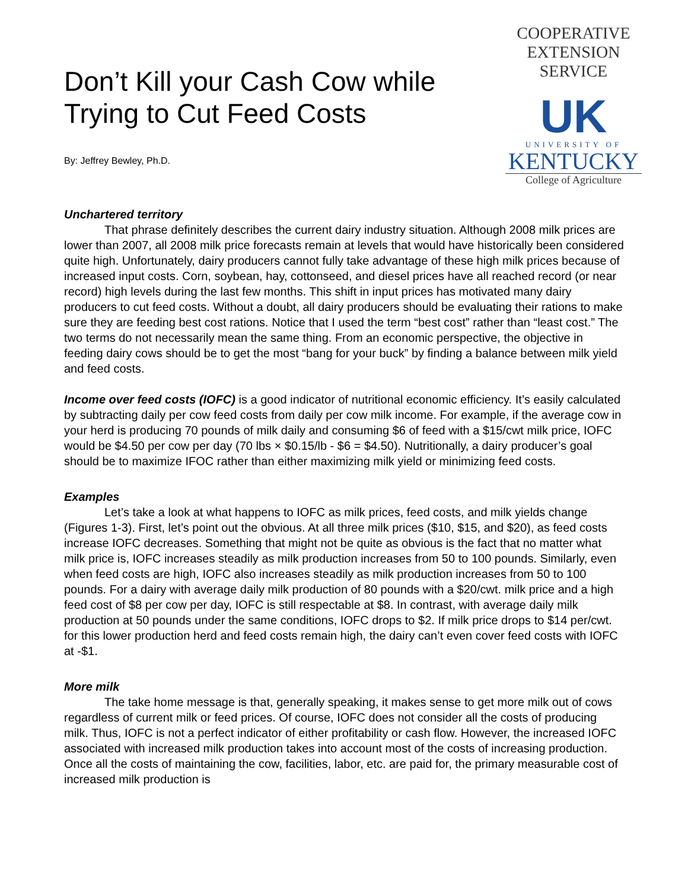Don’t Kill your Cash Cow while
Trying to Cut Feed Costs
By: Jeffrey Bewley, Ph.D.
COOPERATIVE
EXTENSION
SERVICE
UK
UNIVERSITY OF
KENTUCKY
College of Agriculture
Unchartered territory
That phrase definitely describes the current dairy industry situation. Although 2008 milk prices are lower than 2007, all 2008 milk price forecasts remain at levels that would have historically been considered quite high. Unfortunately, dairy producers cannot fully take advantage of these high milk prices because of increased input costs. Corn, soybean, hay, cottonseed, and diesel prices have all reached record (or near record) high levels during the last few months. This shift in input prices has motivated many dairy producers to cut feed costs. Without a doubt, all dairy producers should be evaluating their rations to make sure they are feeding best cost rations. Notice that I used the term “best cost” rather than “least cost.” The two terms do not necessarily mean the same thing. From an economic perspective, the objective in feeding dairy cows should be to get the most “bang for your buck” by finding a balance between milk yield and feed costs.
Income over feed costs (IOFC) is a good indicator of nutritional economic efficiency. It’s easily calculated by subtracting daily per cow feed costs from daily per cow milk income. For example, if the average cow in your herd is producing 70 pounds of milk daily and consuming $6 of feed with a $15/cwt milk price, IOFC would be $4.50 per cow per day (70 lbs × $0.15/lb - $6 = $4.50). Nutritionally, a dairy producer’s goal should be to maximize IFOC rather than either maximizing milk yield or minimizing feed costs.
Examples
Let’s take a look at what happens to IOFC as milk prices, feed costs, and milk yields change (Figures 1-3). First, let’s point out the obvious. At all three milk prices ($10, $15, and $20), as feed costs increase IOFC decreases. Something that might not be quite as obvious is the fact that no matter what milk price is, IOFC increases steadily as milk production increases from 50 to 100 pounds. Similarly, even when feed costs are high, IOFC also increases steadily as milk production increases from 50 to 100 pounds. For a dairy with average daily milk production of 80 pounds with a $20/cwt. milk price and a high feed cost of $8 per cow per day, IOFC is still respectable at $8. In contrast, with average daily milk production at 50 pounds under the same conditions, IOFC drops to $2. If milk price drops to $14 per/cwt. for this lower production herd and feed costs remain high, the dairy can’t even cover feed costs with IOFC at -$1.
More milk
The take home message is that, generally speaking, it makes sense to get more milk out of cows regardless of current milk or feed prices. Of course, IOFC does not consider all the costs of producing milk. Thus, IOFC is not a perfect indicator of either profitability or cash flow. However, the increased IOFC associated with increased milk production takes into account most of the costs of increasing production. Once all the costs of maintaining the cow, facilities, labor, etc. are paid for, the primary measurable cost of increased milk production is